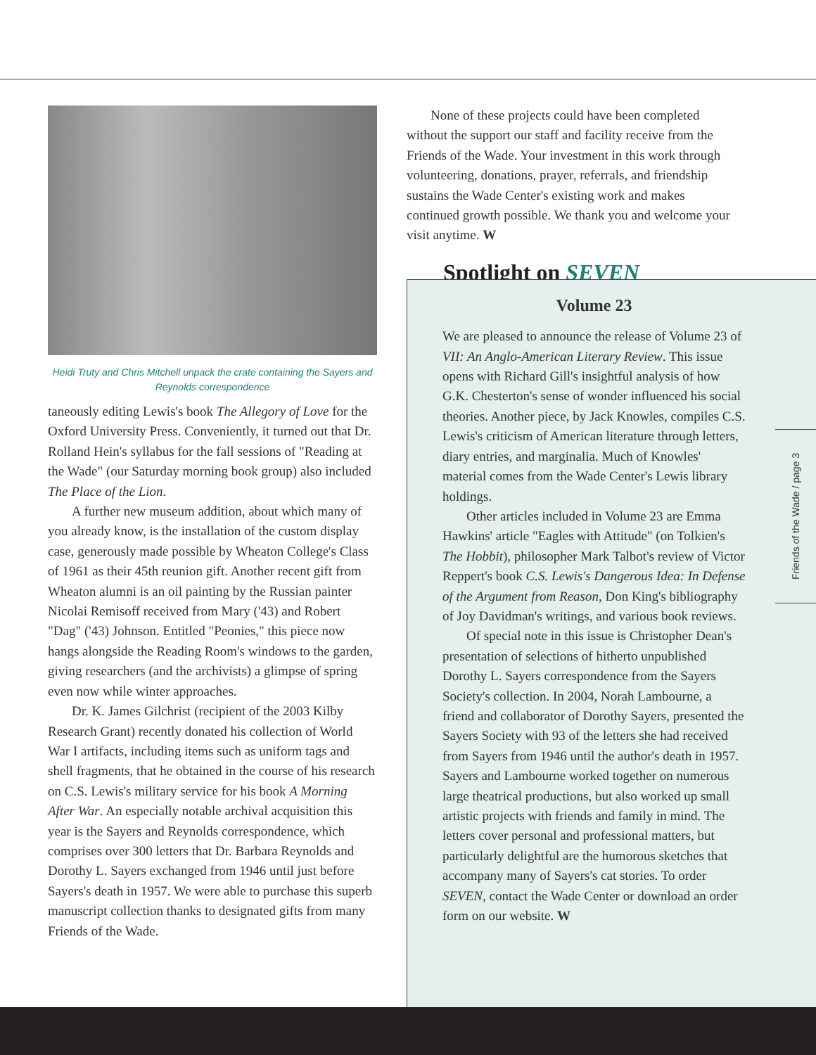Heidi Truty and Chris Mitchell unpack the crate containing the Sayers and Reynolds correspondence
taneously editing Lewis's book The Allegory of Love for the Oxford University Press. Conveniently, it turned out that Dr. Rolland Hein's syllabus for the fall sessions of "Reading at the Wade" (our Saturday morning book group) also included The Place of the Lion.
A further new museum addition, about which many of you already know, is the installation of the custom display case, generously made possible by Wheaton College's Class of 1961 as their 45th reunion gift. Another recent gift from Wheaton alumni is an oil painting by the Russian painter Nicolai Remisoff received from Mary ('43) and Robert "Dag" ('43) Johnson. Entitled "Peonies," this piece now hangs alongside the Reading Room's windows to the garden, giving researchers (and the archivists) a glimpse of spring even now while winter approaches.
Dr. K. James Gilchrist (recipient of the 2003 Kilby Research Grant) recently donated his collection of World War I artifacts, including items such as uniform tags and shell fragments, that he obtained in the course of his research on C.S. Lewis's military service for his book A Morning After War. An especially notable archival acquisition this year is the Sayers and Reynolds correspondence, which comprises over 300 letters that Dr. Barbara Reynolds and Dorothy L. Sayers exchanged from 1946 until just before Sayers's death in 1957. We were able to purchase this superb manuscript collection thanks to designated gifts from many Friends of the Wade.
None of these projects could have been completed without the support our staff and facility receive from the Friends of the Wade. Your investment in this work through volunteering, donations, prayer, referrals, and friendship sustains the Wade Center's existing work and makes continued growth possible. We thank you and welcome your visit anytime. W
Spotlight on SEVEN
Volume 23
We are pleased to announce the release of Volume 23 of VII: An Anglo-American Literary Review. This issue opens with Richard Gill's insightful analysis of how G.K. Chesterton's sense of wonder influenced his social theories. Another piece, by Jack Knowles, compiles C.S. Lewis's criticism of American literature through letters, diary entries, and marginalia. Much of Knowles' material comes from the Wade Center's Lewis library holdings.
Other articles included in Volume 23 are Emma Hawkins' article "Eagles with Attitude" (on Tolkien's The Hobbit), philosopher Mark Talbot's review of Victor Reppert's book C.S. Lewis's Dangerous Idea: In Defense of the Argument from Reason, Don King's bibliography of Joy Davidman's writings, and various book reviews.
Of special note in this issue is Christopher Dean's presentation of selections of hitherto unpublished Dorothy L. Sayers correspondence from the Sayers Society's collection. In 2004, Norah Lambourne, a friend and collaborator of Dorothy Sayers, presented the Sayers Society with 93 of the letters she had received from Sayers from 1946 until the author's death in 1957. Sayers and Lambourne worked together on numerous large theatrical productions, but also worked up small artistic projects with friends and family in mind. The letters cover personal and professional matters, but particularly delightful are the humorous sketches that accompany many of Sayers's cat stories. To order SEVEN, contact the Wade Center or download an order form on our website. W
Friends of the Wade / page 3